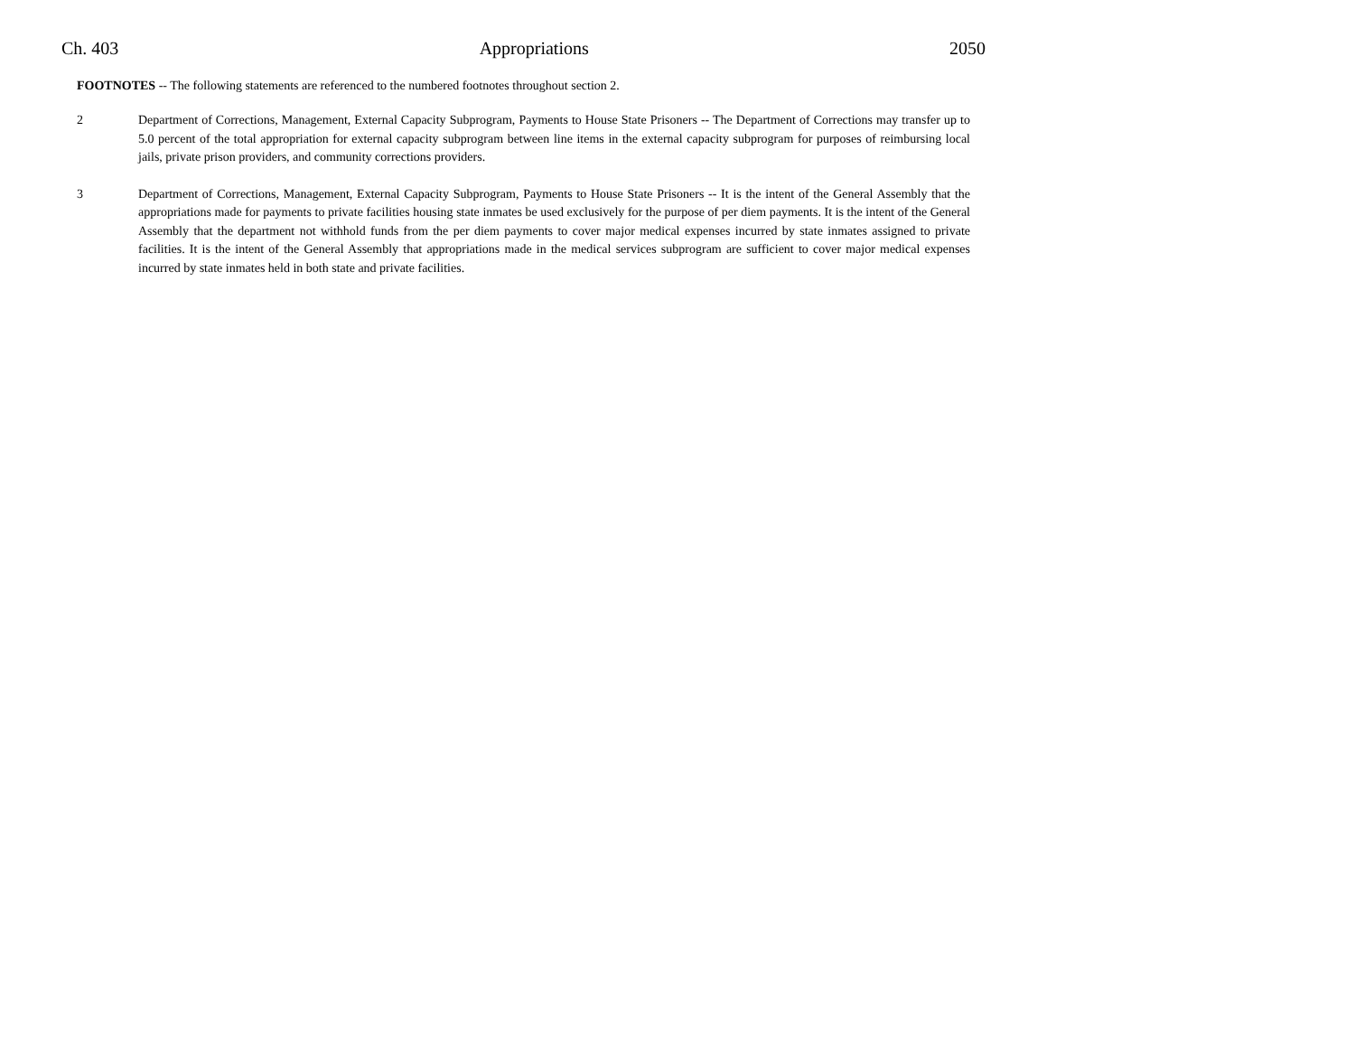Ch. 403 Appropriations 2050
FOOTNOTES -- The following statements are referenced to the numbered footnotes throughout section 2.
2 Department of Corrections, Management, External Capacity Subprogram, Payments to House State Prisoners -- The Department of Corrections may transfer up to 5.0 percent of the total appropriation for external capacity subprogram between line items in the external capacity subprogram for purposes of reimbursing local jails, private prison providers, and community corrections providers.
3 Department of Corrections, Management, External Capacity Subprogram, Payments to House State Prisoners -- It is the intent of the General Assembly that the appropriations made for payments to private facilities housing state inmates be used exclusively for the purpose of per diem payments. It is the intent of the General Assembly that the department not withhold funds from the per diem payments to cover major medical expenses incurred by state inmates assigned to private facilities. It is the intent of the General Assembly that appropriations made in the medical services subprogram are sufficient to cover major medical expenses incurred by state inmates held in both state and private facilities.